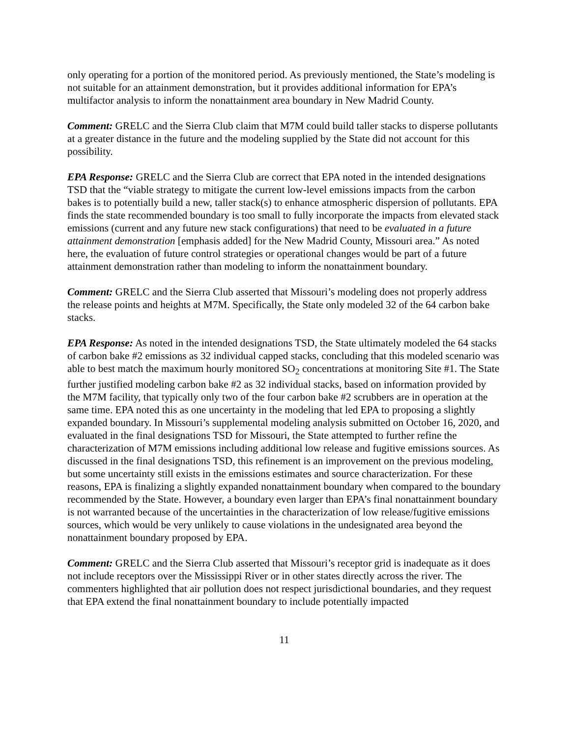only operating for a portion of the monitored period. As previously mentioned, the State’s modeling is not suitable for an attainment demonstration, but it provides additional information for EPA’s multifactor analysis to inform the nonattainment area boundary in New Madrid County.
Comment: GRELC and the Sierra Club claim that M7M could build taller stacks to disperse pollutants at a greater distance in the future and the modeling supplied by the State did not account for this possibility.
EPA Response: GRELC and the Sierra Club are correct that EPA noted in the intended designations TSD that the “viable strategy to mitigate the current low-level emissions impacts from the carbon bakes is to potentially build a new, taller stack(s) to enhance atmospheric dispersion of pollutants. EPA finds the state recommended boundary is too small to fully incorporate the impacts from elevated stack emissions (current and any future new stack configurations) that need to be evaluated in a future attainment demonstration [emphasis added] for the New Madrid County, Missouri area.” As noted here, the evaluation of future control strategies or operational changes would be part of a future attainment demonstration rather than modeling to inform the nonattainment boundary.
Comment: GRELC and the Sierra Club asserted that Missouri’s modeling does not properly address the release points and heights at M7M. Specifically, the State only modeled 32 of the 64 carbon bake stacks.
EPA Response: As noted in the intended designations TSD, the State ultimately modeled the 64 stacks of carbon bake #2 emissions as 32 individual capped stacks, concluding that this modeled scenario was able to best match the maximum hourly monitored SO<sub>2</sub> concentrations at monitoring Site #1. The State further justified modeling carbon bake #2 as 32 individual stacks, based on information provided by the M7M facility, that typically only two of the four carbon bake #2 scrubbers are in operation at the same time. EPA noted this as one uncertainty in the modeling that led EPA to proposing a slightly expanded boundary. In Missouri’s supplemental modeling analysis submitted on October 16, 2020, and evaluated in the final designations TSD for Missouri, the State attempted to further refine the characterization of M7M emissions including additional low release and fugitive emissions sources. As discussed in the final designations TSD, this refinement is an improvement on the previous modeling, but some uncertainty still exists in the emissions estimates and source characterization. For these reasons, EPA is finalizing a slightly expanded nonattainment boundary when compared to the boundary recommended by the State. However, a boundary even larger than EPA’s final nonattainment boundary is not warranted because of the uncertainties in the characterization of low release/fugitive emissions sources, which would be very unlikely to cause violations in the undesignated area beyond the nonattainment boundary proposed by EPA.
Comment: GRELC and the Sierra Club asserted that Missouri’s receptor grid is inadequate as it does not include receptors over the Mississippi River or in other states directly across the river. The commenters highlighted that air pollution does not respect jurisdictional boundaries, and they request that EPA extend the final nonattainment boundary to include potentially impacted
11